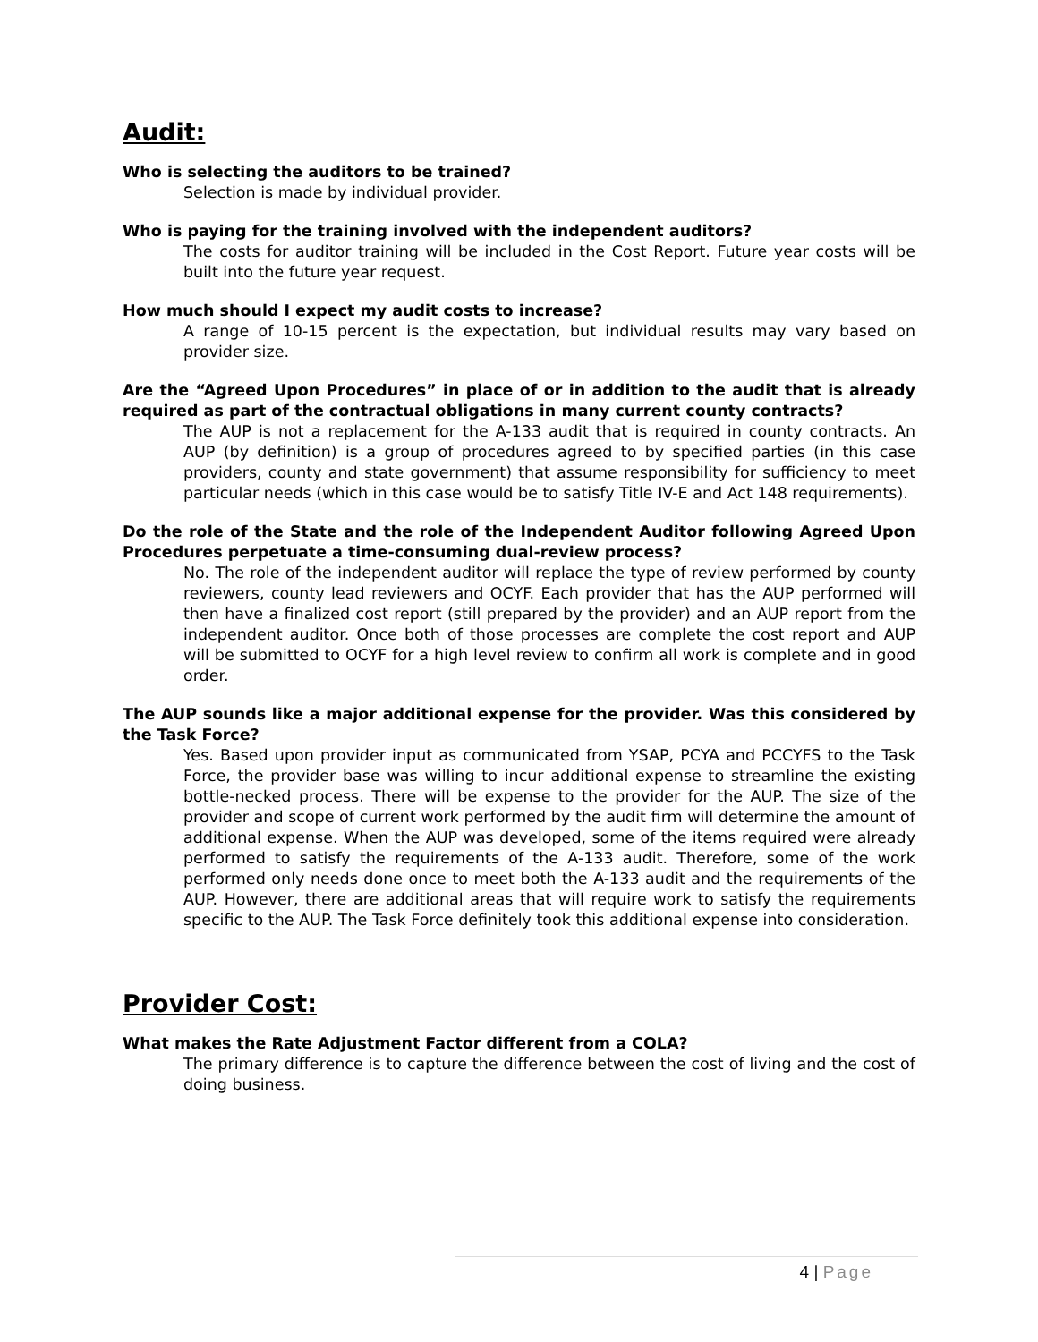Audit:
Who is selecting the auditors to be trained?
Selection is made by individual provider.
Who is paying for the training involved with the independent auditors?
The costs for auditor training will be included in the Cost Report. Future year costs will be built into the future year request.
How much should I expect my audit costs to increase?
A range of 10-15 percent is the expectation, but individual results may vary based on provider size.
Are the “Agreed Upon Procedures” in place of or in addition to the audit that is already required as part of the contractual obligations in many current county contracts?
The AUP is not a replacement for the A-133 audit that is required in county contracts. An AUP (by definition) is a group of procedures agreed to by specified parties (in this case providers, county and state government) that assume responsibility for sufficiency to meet particular needs (which in this case would be to satisfy Title IV-E and Act 148 requirements).
Do the role of the State and the role of the Independent Auditor following Agreed Upon Procedures perpetuate a time-consuming dual-review process?
No. The role of the independent auditor will replace the type of review performed by county reviewers, county lead reviewers and OCYF. Each provider that has the AUP performed will then have a finalized cost report (still prepared by the provider) and an AUP report from the independent auditor. Once both of those processes are complete the cost report and AUP will be submitted to OCYF for a high level review to confirm all work is complete and in good order.
The AUP sounds like a major additional expense for the provider. Was this considered by the Task Force?
Yes. Based upon provider input as communicated from YSAP, PCYA and PCCYFS to the Task Force, the provider base was willing to incur additional expense to streamline the existing bottle-necked process. There will be expense to the provider for the AUP. The size of the provider and scope of current work performed by the audit firm will determine the amount of additional expense. When the AUP was developed, some of the items required were already performed to satisfy the requirements of the A-133 audit. Therefore, some of the work performed only needs done once to meet both the A-133 audit and the requirements of the AUP. However, there are additional areas that will require work to satisfy the requirements specific to the AUP. The Task Force definitely took this additional expense into consideration.
Provider Cost:
What makes the Rate Adjustment Factor different from a COLA?
The primary difference is to capture the difference between the cost of living and the cost of doing business.
4 | Page